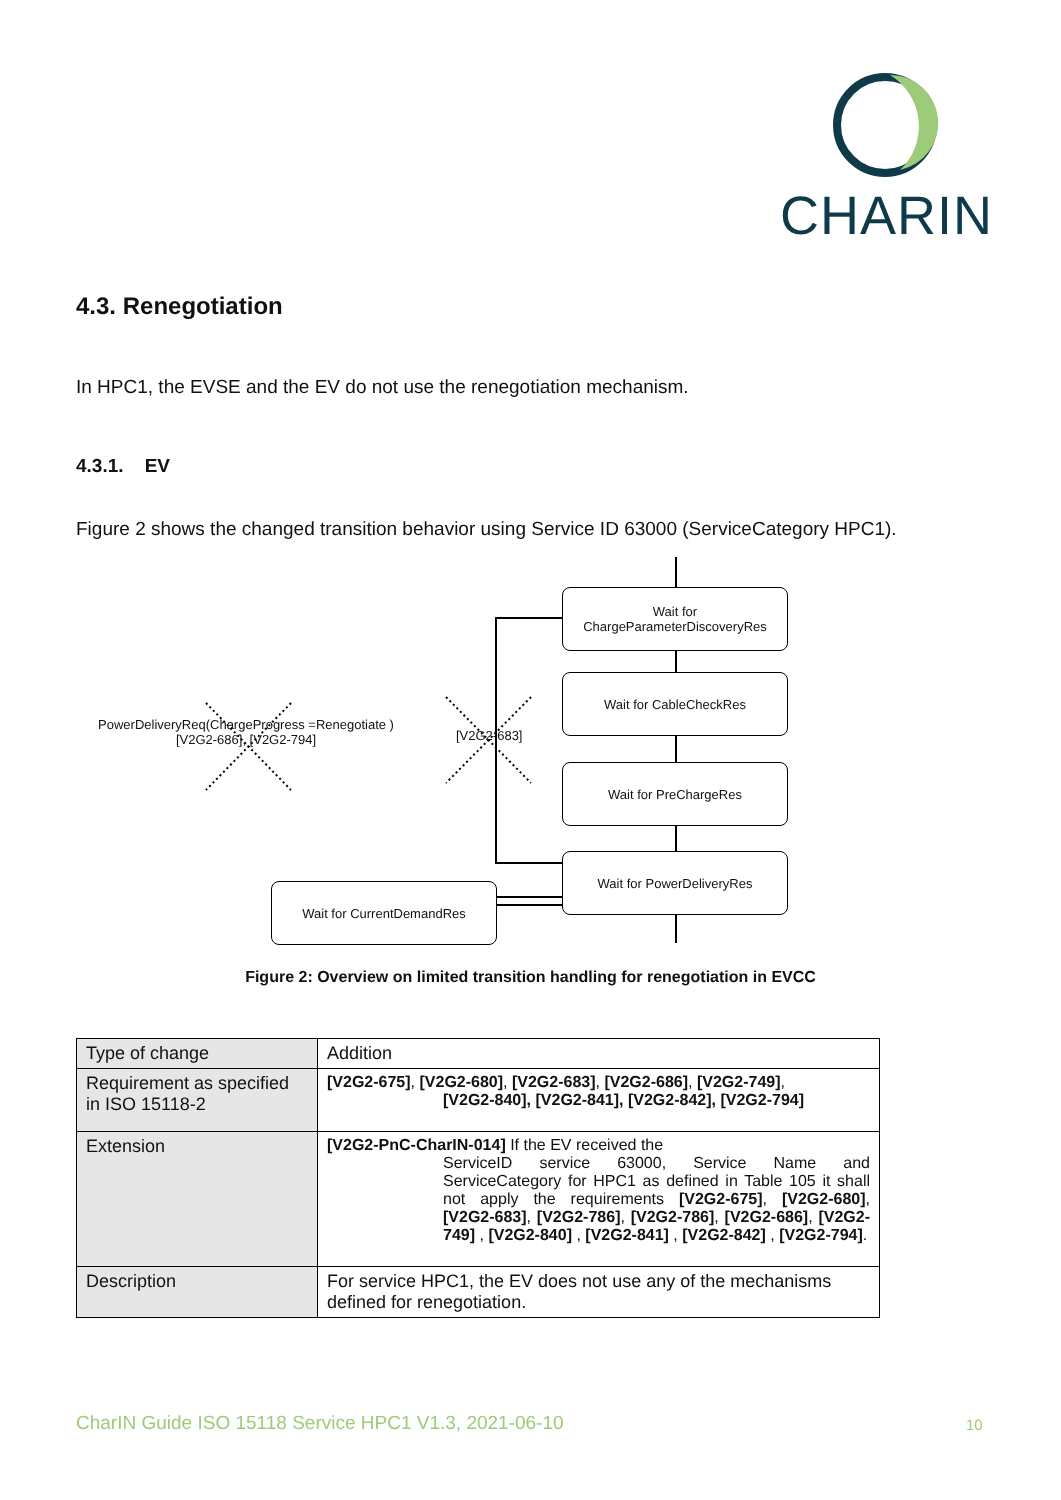CHARIN
4.3. Renegotiation
In HPC1, the EVSE and the EV do not use the renegotiation mechanism.
4.3.1. EV
Figure 2 shows the changed transition behavior using Service ID 63000 (ServiceCategory HPC1).
Wait for
ChargeParameterDiscoveryRes
Wait for CableCheckRes
Wait for PreChargeRes
Wait for PowerDeliveryRes
Wait for CurrentDemandRes
PowerDeliveryReq(ChargeProgress =Renegotiate )
[V2G2-686], [V2G2-794]
[V2G2-683]
Figure 2: Overview on limited transition handling for renegotiation in EVCC
| Type of change | Addition |
| Requirement as specified in ISO 15118-2 | [V2G2-675] , [V2G2-680] , [V2G2-683] , [V2G2-686] , [V2G2-749] , [V2G2-840], [V2G2-841], [V2G2-842], [V2G2-794] |
| Extension | [V2G2-PnC-CharIN-014] If the EV received the ServiceID service 63000, Service Name and ServiceCategory for HPC1 as defined in Table 105 it shall not apply the requirements [V2G2-675] , [V2G2-680] , [V2G2-683] , [V2G2-786] , [V2G2-786] , [V2G2-686] , [V2G2-749] , [V2G2-840] , [V2G2-841] , [V2G2-842] , [V2G2-794] . |
| Description | For service HPC1, the EV does not use any of the mechanisms defined for renegotiation. |
CharIN Guide ISO 15118 Service HPC1 V1.3, 2021-06-10
10